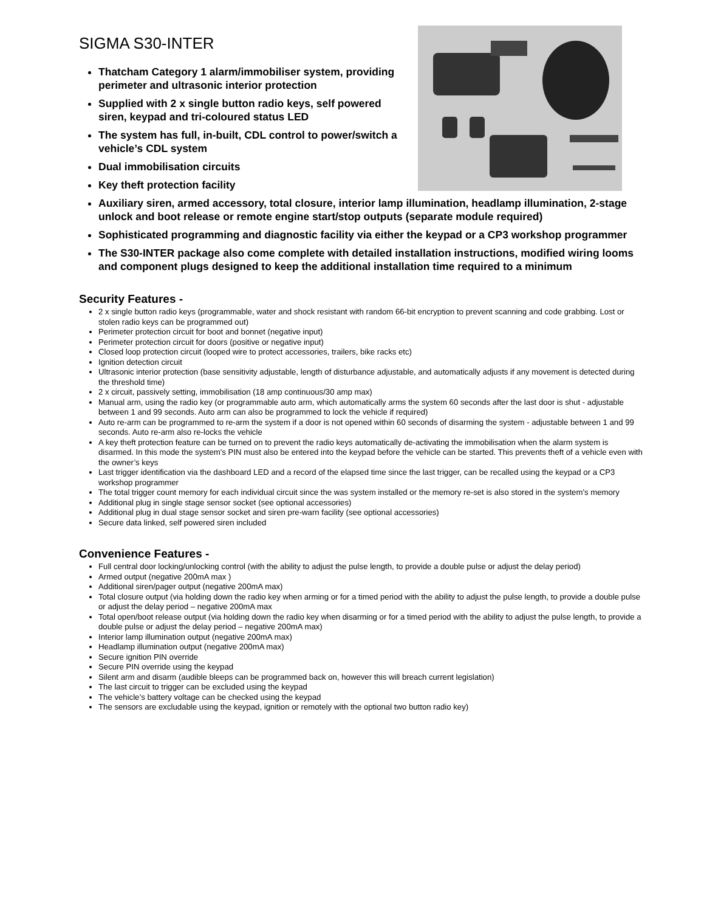SIGMA S30-INTER
Thatcham Category 1 alarm/immobiliser system, providing perimeter and ultrasonic interior protection
Supplied with 2 x single button radio keys, self powered siren, keypad and tri-coloured status LED
The system has full, in-built, CDL control to power/switch a vehicle’s CDL system
Dual immobilisation circuits
Key theft protection facility
Auxiliary siren, armed accessory, total closure, interior lamp illumination, headlamp illumination, 2-stage unlock and boot release or remote engine start/stop outputs (separate module required)
Sophisticated programming and diagnostic facility via either the keypad or a CP3 workshop programmer
The S30-INTER package also come complete with detailed installation instructions, modified wiring looms and component plugs designed to keep the additional installation time required to a minimum
Security Features -
2 x single button radio keys (programmable, water and shock resistant with random 66-bit encryption to prevent scanning and code grabbing. Lost or stolen radio keys can be programmed out)
Perimeter protection circuit for boot and bonnet (negative input)
Perimeter protection circuit for doors (positive or negative input)
Closed loop protection circuit (looped wire to protect accessories, trailers, bike racks etc)
Ignition detection circuit
Ultrasonic interior protection (base sensitivity adjustable, length of disturbance adjustable, and automatically adjusts if any movement is detected during the threshold time)
2 x circuit, passively setting, immobilisation (18 amp continuous/30 amp max)
Manual arm, using the radio key (or programmable auto arm, which automatically arms the system 60 seconds after the last door is shut - adjustable between 1 and 99 seconds. Auto arm can also be programmed to lock the vehicle if required)
Auto re-arm can be programmed to re-arm the system if a door is not opened within 60 seconds of disarming the system - adjustable between 1 and 99 seconds. Auto re-arm also re-locks the vehicle
A key theft protection feature can be turned on to prevent the radio keys automatically de-activating the immobilisation when the alarm system is disarmed. In this mode the system's PIN must also be entered into the keypad before the vehicle can be started. This prevents theft of a vehicle even with the owner’s keys
Last trigger identification via the dashboard LED and a record of the elapsed time since the last trigger, can be recalled using the keypad or a CP3 workshop programmer
The total trigger count memory for each individual circuit since the was system installed or the memory re-set is also stored in the system's memory
Additional plug in single stage sensor socket (see optional accessories)
Additional plug in dual stage sensor socket and siren pre-warn facility (see optional accessories)
Secure data linked, self powered siren included
Convenience Features -
Full central door locking/unlocking control (with the ability to adjust the pulse length, to provide a double pulse or adjust the delay period)
Armed output (negative 200mA max )
Additional siren/pager output (negative 200mA max)
Total closure output (via holding down the radio key when arming or for a timed period with the ability to adjust the pulse length, to provide a double pulse or adjust the delay period – negative 200mA max
Total open/boot release output (via holding down the radio key when disarming or for a timed period with the ability to adjust the pulse length, to provide a double pulse or adjust the delay period – negative 200mA max)
Interior lamp illumination output (negative 200mA max)
Headlamp illumination output (negative 200mA max)
Secure ignition PIN override
Secure PIN override using the keypad
Silent arm and disarm (audible bleeps can be programmed back on, however this will breach current legislation)
The last circuit to trigger can be excluded using the keypad
The vehicle’s battery voltage can be checked using the keypad
The sensors are excludable using the keypad, ignition or remotely with the optional two button radio key)